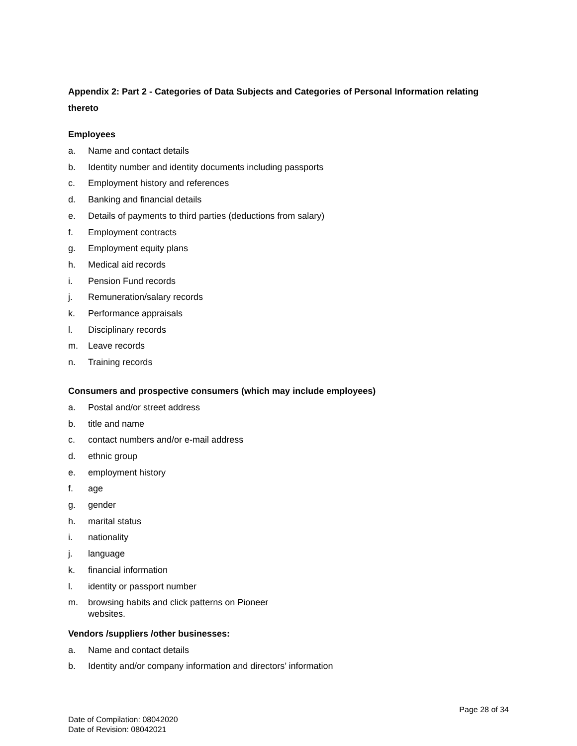Appendix 2: Part 2 - Categories of Data Subjects and Categories of Personal Information relating thereto
Employees
a. Name and contact details
b. Identity number and identity documents including passports
c. Employment history and references
d. Banking and financial details
e. Details of payments to third parties (deductions from salary)
f. Employment contracts
g. Employment equity plans
h. Medical aid records
i. Pension Fund records
j. Remuneration/salary records
k. Performance appraisals
l. Disciplinary records
m. Leave records
n. Training records
Consumers and prospective consumers (which may include employees)
a. Postal and/or street address
b. title and name
c. contact numbers and/or e-mail address
d. ethnic group
e. employment history
f. age
g. gender
h. marital status
i. nationality
j. language
k. financial information
l. identity or passport number
m. browsing habits and click patterns on Pioneer websites.
Vendors /suppliers /other businesses:
a. Name and contact details
b. Identity and/or company information and directors’ information
Page 28 of 34
Date of Compilation: 08042020
Date of Revision: 08042021